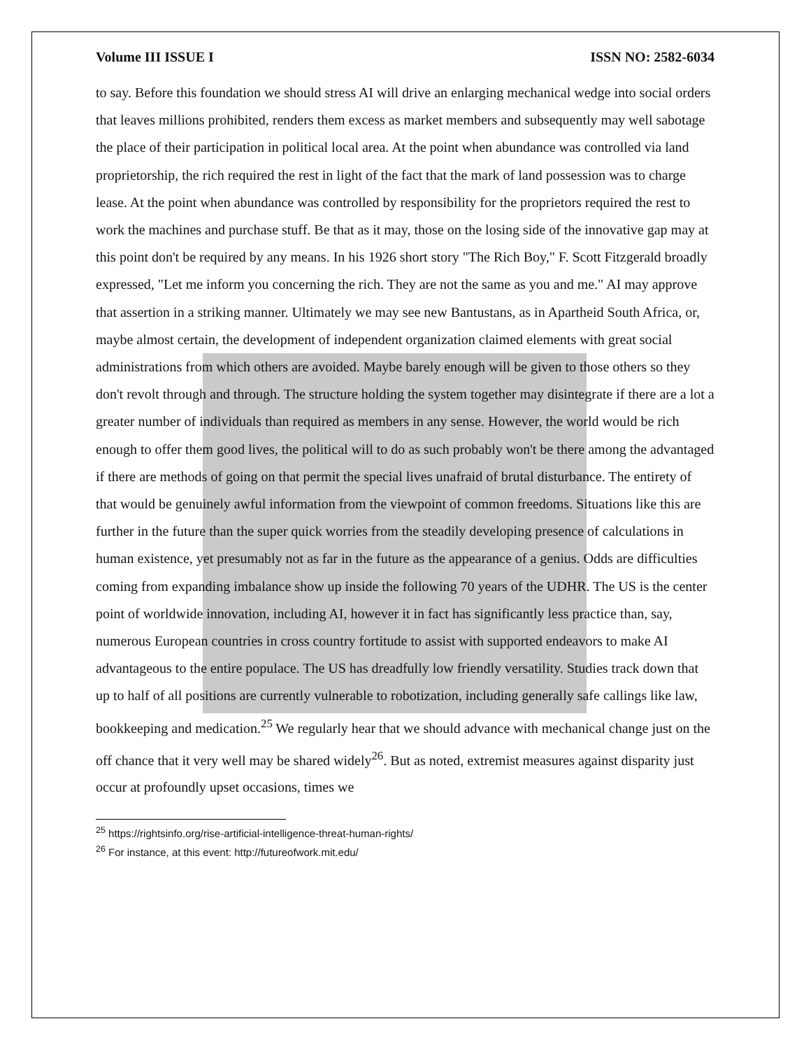Volume III ISSUE I ISSN NO: 2582-6034
to say. Before this foundation we should stress AI will drive an enlarging mechanical wedge into social orders that leaves millions prohibited, renders them excess as market members and subsequently may well sabotage the place of their participation in political local area. At the point when abundance was controlled via land proprietorship, the rich required the rest in light of the fact that the mark of land possession was to charge lease. At the point when abundance was controlled by responsibility for the proprietors required the rest to work the machines and purchase stuff. Be that as it may, those on the losing side of the innovative gap may at this point don't be required by any means. In his 1926 short story "The Rich Boy," F. Scott Fitzgerald broadly expressed, "Let me inform you concerning the rich. They are not the same as you and me." AI may approve that assertion in a striking manner. Ultimately we may see new Bantustans, as in Apartheid South Africa, or, maybe almost certain, the development of independent organization claimed elements with great social administrations from which others are avoided. Maybe barely enough will be given to those others so they don't revolt through and through. The structure holding the system together may disintegrate if there are a lot a greater number of individuals than required as members in any sense. However, the world would be rich enough to offer them good lives, the political will to do as such probably won't be there among the advantaged if there are methods of going on that permit the special lives unafraid of brutal disturbance. The entirety of that would be genuinely awful information from the viewpoint of common freedoms. Situations like this are further in the future than the super quick worries from the steadily developing presence of calculations in human existence, yet presumably not as far in the future as the appearance of a genius. Odds are difficulties coming from expanding imbalance show up inside the following 70 years of the UDHR. The US is the center point of worldwide innovation, including AI, however it in fact has significantly less practice than, say, numerous European countries in cross country fortitude to assist with supported endeavors to make AI advantageous to the entire populace. The US has dreadfully low friendly versatility. Studies track down that up to half of all positions are currently vulnerable to robotization, including generally safe callings like law, bookkeeping and medication.<sup>25</sup> We regularly hear that we should advance with mechanical change just on the off chance that it very well may be shared widely<sup>26</sup>. But as noted, extremist measures against disparity just occur at profoundly upset occasions, times we
<sup>25</sup> https://rightsinfo.org/rise-artificial-intelligence-threat-human-rights/
<sup>26</sup> For instance, at this event: http://futureofwork.mit.edu/